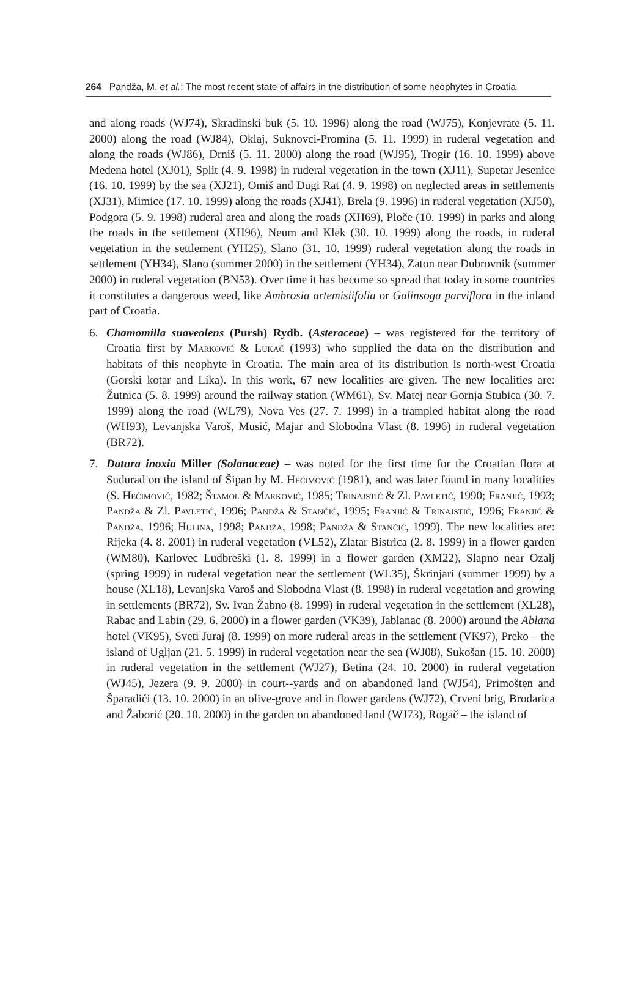264 Pandža, M. et al.: The most recent state of affairs in the distribution of some neophytes in Croatia
and along roads (WJ74), Skradinski buk (5. 10. 1996) along the road (WJ75), Konjevrate (5. 11. 2000) along the road (WJ84), Oklaj, Suknovci-Promina (5. 11. 1999) in ruderal vegetation and along the roads (WJ86), Drniš (5. 11. 2000) along the road (WJ95), Trogir (16. 10. 1999) above Medena hotel (XJ01), Split (4. 9. 1998) in ruderal vegetation in the town (XJ11), Supetar Jesenice (16. 10. 1999) by the sea (XJ21), Omiš and Dugi Rat (4. 9. 1998) on neglected areas in settlements (XJ31), Mimice (17. 10. 1999) along the roads (XJ41), Brela (9. 1996) in ruderal vegetation (XJ50), Podgora (5. 9. 1998) ruderal area and along the roads (XH69), Ploče (10. 1999) in parks and along the roads in the settlement (XH96), Neum and Klek (30. 10. 1999) along the roads, in ruderal vegetation in the settlement (YH25), Slano (31. 10. 1999) ruderal vegetation along the roads in settlement (YH34), Slano (summer 2000) in the settlement (YH34), Zaton near Dubrovnik (summer 2000) in ruderal vegetation (BN53). Over time it has become so spread that today in some countries it constitutes a dangerous weed, like Ambrosia artemisiifolia or Galinsoga parviflora in the inland part of Croatia.
6. Chamomilla suaveolens (Pursh) Rydb. (Asteraceae) – was registered for the territory of Croatia first by Marković & Lukač (1993) who supplied the data on the distribution and habitats of this neophyte in Croatia. The main area of its distribution is north-west Croatia (Gorski kotar and Lika). In this work, 67 new localities are given. The new localities are: Žutnica (5. 8. 1999) around the railway station (WM61), Sv. Matej near Gornja Stubica (30. 7. 1999) along the road (WL79), Nova Ves (27. 7. 1999) in a trampled habitat along the road (WH93), Levanjska Varoš, Musić, Majar and Slobodna Vlast (8. 1996) in ruderal vegetation (BR72).
7. Datura inoxia Miller (Solanaceae) – was noted for the first time for the Croatian flora at Suđurađ on the island of Šipan by M. Hećimović (1981), and was later found in many localities (S. Hećimović, 1982; Štamol & Marković, 1985; Trinajstić & Zl. Pavletić, 1990; Franjić, 1993; Pandža & Zl. Pavletić, 1996; Pandža & Stančić, 1995; Franjić & Trinajstić, 1996; Franjić & Pandža, 1996; Hulina, 1998; Pandža, 1998; Pandža & Stančić, 1999). The new localities are: Rijeka (4. 8. 2001) in ruderal vegetation (VL52), Zlatar Bistrica (2. 8. 1999) in a flower garden (WM80), Karlovec Ludbreški (1. 8. 1999) in a flower garden (XM22), Slapno near Ozalj (spring 1999) in ruderal vegetation near the settlement (WL35), Škrinjari (summer 1999) by a house (XL18), Levanjska Varoš and Slobodna Vlast (8. 1998) in ruderal vegetation and growing in settlements (BR72), Sv. Ivan Žabno (8. 1999) in ruderal vegetation in the settlement (XL28), Rabac and Labin (29. 6. 2000) in a flower garden (VK39), Jablanac (8. 2000) around the Ablana hotel (VK95), Sveti Juraj (8. 1999) on more ruderal areas in the settlement (VK97), Preko – the island of Ugljan (21. 5. 1999) in ruderal vegetation near the sea (WJ08), Sukošan (15. 10. 2000) in ruderal vegetation in the settlement (WJ27), Betina (24. 10. 2000) in ruderal vegetation (WJ45), Jezera (9. 9. 2000) in court--yards and on abandoned land (WJ54), Primošten and Šparadići (13. 10. 2000) in an olive-grove and in flower gardens (WJ72), Crveni brig, Brodarica and Žaborić (20. 10. 2000) in the garden on abandoned land (WJ73), Rogač – the island of